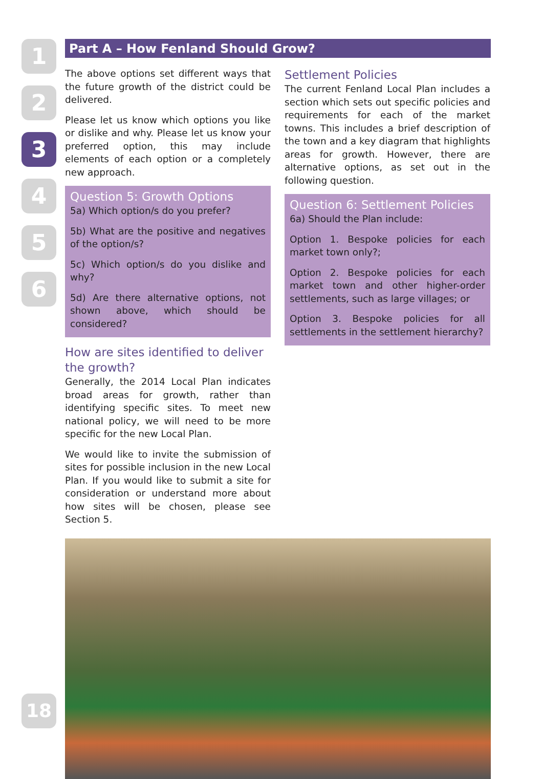1
2
3
4
5
6
Part A – How Fenland Should Grow?
The above options set different ways that the future growth of the district could be delivered.
Please let us know which options you like or dislike and why. Please let us know your preferred option, this may include elements of each option or a completely new approach.
Question 5: Growth Options
5a) Which option/s do you prefer?
5b) What are the positive and negatives of the option/s?
5c) Which option/s do you dislike and why?
5d) Are there alternative options, not shown above, which should be considered?
How are sites identified to deliver the growth?
Generally, the 2014 Local Plan indicates broad areas for growth, rather than identifying specific sites. To meet new national policy, we will need to be more specific for the new Local Plan.
We would like to invite the submission of sites for possible inclusion in the new Local Plan. If you would like to submit a site for consideration or understand more about how sites will be chosen, please see Section 5.
Settlement Policies
The current Fenland Local Plan includes a section which sets out specific policies and requirements for each of the market towns. This includes a brief description of the town and a key diagram that highlights areas for growth. However, there are alternative options, as set out in the following question.
Question 6: Settlement Policies
6a) Should the Plan include:
Option 1. Bespoke policies for each market town only?;
Option 2. Bespoke policies for each market town and other higher-order settlements, such as large villages; or
Option 3. Bespoke policies for all settlements in the settlement hierarchy?
18